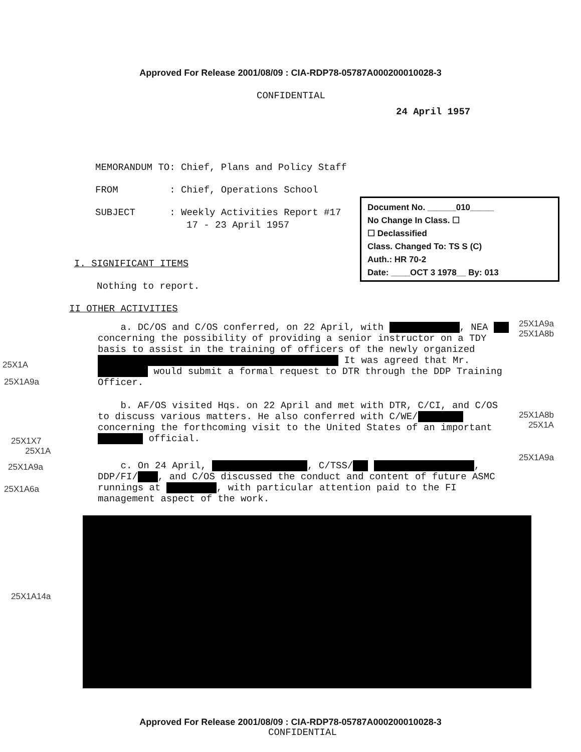Approved For Release 2001/08/09 : CIA-RDP78-05787A000200010028-3
CONFIDENTIAL
24 April 1957
MEMORANDUM TO: Chief, Plans and Policy Staff
FROM : Chief, Operations School
SUBJECT : Weekly Activities Report #17
17 - 23 April 1957
Document No. ______010_____
No Change In Class. ☐
☐ Declassified
Class. Changed To: TS S (C)
Auth.: HR 70-2
Date: ____OCT 3 1978__ By: 013
I. SIGNIFICANT ITEMS
Nothing to report.
II OTHER ACTIVITIES
a. DC/OS and C/OS conferred, on 22 April, with , NEA concerning the possibility of providing a senior instructor on a TDY basis to assist in the training of officers of the newly organized It was agreed that Mr. would submit a formal request to DTR through the DDP Training Officer.
b. AF/OS visited Hqs. on 22 April and met with DTR, C/CI, and C/OS to discuss various matters. He also conferred with C/WE/ concerning the forthcoming visit to the United States of an important official.
c. On 24 April, , C/TSS/ , DDP/FI/ , and C/OS discussed the conduct and content of future ASMC runnings at , with particular attention paid to the FI management aspect of the work.
25X1A9a
25X1A8b
25X1A
25X1A9a
25X1A8b
25X1A
25X1X7
25X1A
25X1A9a
25X1A9a
25X1A6a
25X1A14a
Approved For Release 2001/08/09 : CIA-RDP78-05787A000200010028-3
CONFIDENTIAL